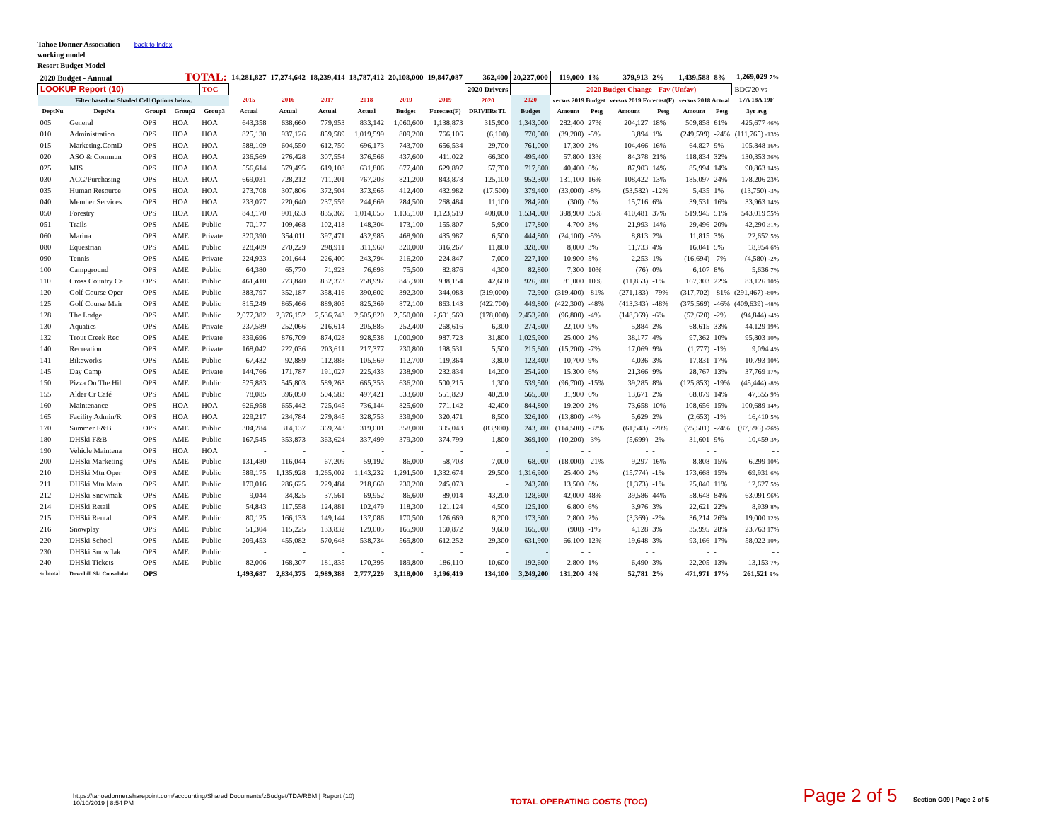Tahoe Donner Association
working model
Resort Budget Model
back to Index
| 2020 Budget - Annual TOTAL: | | | | | 14,281,827 | 17,274,642 | 18,239,414 | 18,787,412 | 20,108,000 | 19,847,087 | 362,400 | 20,227,000 | 119,000 | 1% | 379,913 | 2% | 1,439,588 | 8% | 1,269,029 7% |
| LOOKUP Report (10) | | | | TOC | | | | | | | 2020 Drivers | | 2020 Budget Change - Fav (Unfav) | | | | | | BDG'20 vs |
| Filter based on Shaded Cell Options below. | | | | | 2015 | 2016 | 2017 | 2018 | 2019 | 2019 | 2020 | 2020 | versus 2019 Budget | | versus 2019 Forecast(F) | | versus 2018 Actual | | 17A 18A 19F |
| DeptNu | DeptNa | Group1 | Group2 | Group3 | Actual | Actual | Actual | Actual | Budget | Forecast(F) | DRIVERs TL | Budget | Amount | Petg | Amount | Petg | Amount | Petg | 3yr avg |
| 005 | General | OPS | HOA | HOA | 643,358 | 638,660 | 779,953 | 833,142 | 1,060,600 | 1,138,873 | 315,900 | 1,343,000 | 282,400 | 27% | 204,127 | 18% | 509,858 | 61% | 425,677 46% |
| 010 | Administration | OPS | HOA | HOA | 825,130 | 937,126 | 859,589 | 1,019,599 | 809,200 | 766,106 | (6,100) | 770,000 | (39,200) | -5% | 3,894 | 1% | (249,599) | -24% | (111,765) -13% |
| 015 | Marketing.ComD | OPS | HOA | HOA | 588,109 | 604,550 | 612,750 | 696,173 | 743,700 | 656,534 | 29,700 | 761,000 | 17,300 | 2% | 104,466 | 16% | 64,827 | 9% | 105,848 16% |
| 020 | ASO & Commun | OPS | HOA | HOA | 236,569 | 276,428 | 307,554 | 376,566 | 437,600 | 411,022 | 66,300 | 495,400 | 57,800 | 13% | 84,378 | 21% | 118,834 | 32% | 130,353 36% |
| 025 | MIS | OPS | HOA | HOA | 556,614 | 579,495 | 619,108 | 631,806 | 677,400 | 629,897 | 57,700 | 717,800 | 40,400 | 6% | 87,903 | 14% | 85,994 | 14% | 90,863 14% |
| 030 | ACG/Purchasing | OPS | HOA | HOA | 669,031 | 728,212 | 711,201 | 767,203 | 821,200 | 843,878 | 125,100 | 952,300 | 131,100 | 16% | 108,422 | 13% | 185,097 | 24% | 178,206 23% |
| 035 | Human Resource | OPS | HOA | HOA | 273,708 | 307,806 | 372,504 | 373,965 | 412,400 | 432,982 | (17,500) | 379,400 | (33,000) | -8% | (53,582) | -12% | 5,435 | 1% | (13,750) -3% |
| 040 | Member Services | OPS | HOA | HOA | 233,077 | 220,640 | 237,559 | 244,669 | 284,500 | 268,484 | 11,100 | 284,200 | (300) | 0% | 15,716 | 6% | 39,531 | 16% | 33,963 14% |
| 050 | Forestry | OPS | HOA | HOA | 843,170 | 901,653 | 835,369 | 1,014,055 | 1,135,100 | 1,123,519 | 408,000 | 1,534,000 | 398,900 | 35% | 410,481 | 37% | 519,945 | 51% | 543,019 55% |
| 051 | Trails | OPS | AME | Public | 70,177 | 109,468 | 102,418 | 148,304 | 173,100 | 155,807 | 5,900 | 177,800 | 4,700 | 3% | 21,993 | 14% | 29,496 | 20% | 42,290 31% |
| 060 | Marina | OPS | AME | Private | 320,390 | 354,011 | 397,471 | 432,985 | 468,900 | 435,987 | 6,500 | 444,800 | (24,100) | -5% | 8,813 | 2% | 11,815 | 3% | 22,652 5% |
| 080 | Equestrian | OPS | AME | Public | 228,409 | 270,229 | 298,911 | 311,960 | 320,000 | 316,267 | 11,800 | 328,000 | 8,000 | 3% | 11,733 | 4% | 16,041 | 5% | 18,954 6% |
| 090 | Tennis | OPS | AME | Private | 224,923 | 201,644 | 226,400 | 243,794 | 216,200 | 224,847 | 7,000 | 227,100 | 10,900 | 5% | 2,253 | 1% | (16,694) | -7% | (4,580) -2% |
| 100 | Campground | OPS | AME | Public | 64,380 | 65,770 | 71,923 | 76,693 | 75,500 | 82,876 | 4,300 | 82,800 | 7,300 | 10% | (76) | 0% | 6,107 | 8% | 5,636 7% |
| 110 | Cross Country Ce | OPS | AME | Public | 461,410 | 773,840 | 832,373 | 758,997 | 845,300 | 938,154 | 42,600 | 926,300 | 81,000 | 10% | (11,853) | -1% | 167,303 | 22% | 83,126 10% |
| 120 | Golf Course Oper | OPS | AME | Public | 383,797 | 352,187 | 358,416 | 390,602 | 392,300 | 344,083 | (319,000) | 72,900 | (319,400) | -81% | (271,183) | -79% | (317,702) | -81% | (291,467) -80% |
| 125 | Golf Course Mair | OPS | AME | Public | 815,249 | 865,466 | 889,805 | 825,369 | 872,100 | 863,143 | (422,700) | 449,800 | (422,300) | -48% | (413,343) | -48% | (375,569) | -46% | (409,639) -48% |
| 128 | The Lodge | OPS | AME | Public | 2,077,382 | 2,376,152 | 2,536,743 | 2,505,820 | 2,550,000 | 2,601,569 | (178,000) | 2,453,200 | (96,800) | -4% | (148,369) | -6% | (52,620) | -2% | (94,844) -4% |
| 130 | Aquatics | OPS | AME | Private | 237,589 | 252,066 | 216,614 | 205,885 | 252,400 | 268,616 | 6,300 | 274,500 | 22,100 | 9% | 5,884 | 2% | 68,615 | 33% | 44,129 19% |
| 132 | Trout Creek Rec | OPS | AME | Private | 839,696 | 876,709 | 874,028 | 928,538 | 1,000,900 | 987,723 | 31,800 | 1,025,900 | 25,000 | 2% | 38,177 | 4% | 97,362 | 10% | 95,803 10% |
| 140 | Recreation | OPS | AME | Private | 168,042 | 222,036 | 203,611 | 217,377 | 230,800 | 198,531 | 5,500 | 215,600 | (15,200) | -7% | 17,069 | 9% | (1,777) | -1% | 9,094 4% |
| 141 | Bikeworks | OPS | AME | Public | 67,432 | 92,889 | 112,888 | 105,569 | 112,700 | 119,364 | 3,800 | 123,400 | 10,700 | 9% | 4,036 | 3% | 17,831 | 17% | 10,793 10% |
| 145 | Day Camp | OPS | AME | Private | 144,766 | 171,787 | 191,027 | 225,433 | 238,900 | 232,834 | 14,200 | 254,200 | 15,300 | 6% | 21,366 | 9% | 28,767 | 13% | 37,769 17% |
| 150 | Pizza On The Hil | OPS | AME | Public | 525,883 | 545,803 | 589,263 | 665,353 | 636,200 | 500,215 | 1,300 | 539,500 | (96,700) | -15% | 39,285 | 8% | (125,853) | -19% | (45,444) -8% |
| 155 | Alder Cr Café | OPS | AME | Public | 78,085 | 396,050 | 504,583 | 497,421 | 533,600 | 551,829 | 40,200 | 565,500 | 31,900 | 6% | 13,671 | 2% | 68,079 | 14% | 47,555 9% |
| 160 | Maintenance | OPS | HOA | HOA | 626,958 | 655,442 | 725,045 | 736,144 | 825,600 | 771,142 | 42,400 | 844,800 | 19,200 | 2% | 73,658 | 10% | 108,656 | 15% | 100,689 14% |
| 165 | Facility Admin/R | OPS | HOA | HOA | 229,217 | 234,784 | 279,845 | 328,753 | 339,900 | 320,471 | 8,500 | 326,100 | (13,800) | -4% | 5,629 | 2% | (2,653) | -1% | 16,410 5% |
| 170 | Summer F&B | OPS | AME | Public | 304,284 | 314,137 | 369,243 | 319,001 | 358,000 | 305,043 | (83,900) | 243,500 | (114,500) | -32% | (61,543) | -20% | (75,501) | -24% | (87,596) -26% |
| 180 | DHSki F&B | OPS | AME | Public | 167,545 | 353,873 | 363,624 | 337,499 | 379,300 | 374,799 | 1,800 | 369,100 | (10,200) | -3% | (5,699) | -2% | 31,601 | 9% | 10,459 3% |
| 190 | Vehicle Maintena | OPS | HOA | HOA | - | - | - | - | - | - | - | - | - | - | - | - | - | - | - - |
| 200 | DHSki Marketing | OPS | AME | Public | 131,480 | 116,044 | 67,209 | 59,192 | 86,000 | 58,703 | 7,000 | 68,000 | (18,000) | -21% | 9,297 | 16% | 8,808 | 15% | 6,299 10% |
| 210 | DHSki Mtn Oper | OPS | AME | Public | 589,175 | 1,135,928 | 1,265,002 | 1,143,232 | 1,291,500 | 1,332,674 | 29,500 | 1,316,900 | 25,400 | 2% | (15,774) | -1% | 173,668 | 15% | 69,931 6% |
| 211 | DHSki Mtn Main | OPS | AME | Public | 170,016 | 286,625 | 229,484 | 218,660 | 230,200 | 245,073 | - | 243,700 | 13,500 | 6% | (1,373) | -1% | 25,040 | 11% | 12,627 5% |
| 212 | DHSki Snowmak | OPS | AME | Public | 9,044 | 34,825 | 37,561 | 69,952 | 86,600 | 89,014 | 43,200 | 128,600 | 42,000 | 48% | 39,586 | 44% | 58,648 | 84% | 63,091 96% |
| 214 | DHSki Retail | OPS | AME | Public | 54,843 | 117,558 | 124,881 | 102,479 | 118,300 | 121,124 | 4,500 | 125,100 | 6,800 | 6% | 3,976 | 3% | 22,621 | 22% | 8,939 8% |
| 215 | DHSki Rental | OPS | AME | Public | 80,125 | 166,133 | 149,144 | 137,086 | 170,500 | 176,669 | 8,200 | 173,300 | 2,800 | 2% | (3,369) | -2% | 36,214 | 26% | 19,000 12% |
| 216 | Snowplay | OPS | AME | Public | 51,304 | 115,225 | 133,832 | 129,005 | 165,900 | 160,872 | 9,600 | 165,000 | (900) | -1% | 4,128 | 3% | 35,995 | 28% | 23,763 17% |
| 220 | DHSki School | OPS | AME | Public | 209,453 | 455,082 | 570,648 | 538,734 | 565,800 | 612,252 | 29,300 | 631,900 | 66,100 | 12% | 19,648 | 3% | 93,166 | 17% | 58,022 10% |
| 230 | DHSki Snowflak | OPS | AME | Public | - | - | - | - | - | - | - | - | - | - | - | - | - | - | - - |
| 240 | DHSki Tickets | OPS | AME | Public | 82,006 | 168,307 | 181,835 | 170,395 | 189,800 | 186,110 | 10,600 | 192,600 | 2,800 | 1% | 6,490 | 3% | 22,205 | 13% | 13,153 7% |
| subtotal | Downhill Ski Consolidat | OPS | | | 1,493,687 | 2,834,375 | 2,989,388 | 2,777,229 | 3,118,000 | 3,196,419 | 134,100 | 3,249,200 | 131,200 | 4% | 52,781 | 2% | 471,971 | 17% | 261,521 9% |
https://tahoedonner.sharepoint.com/accounting/Shared Documents/zBudget/TDA/RBM | Report (10)
10/10/2019 | 8:54 PM
TOTAL OPERATING COSTS (TOC)
Page 2 of 5 Section G09 | Page 2 of 5